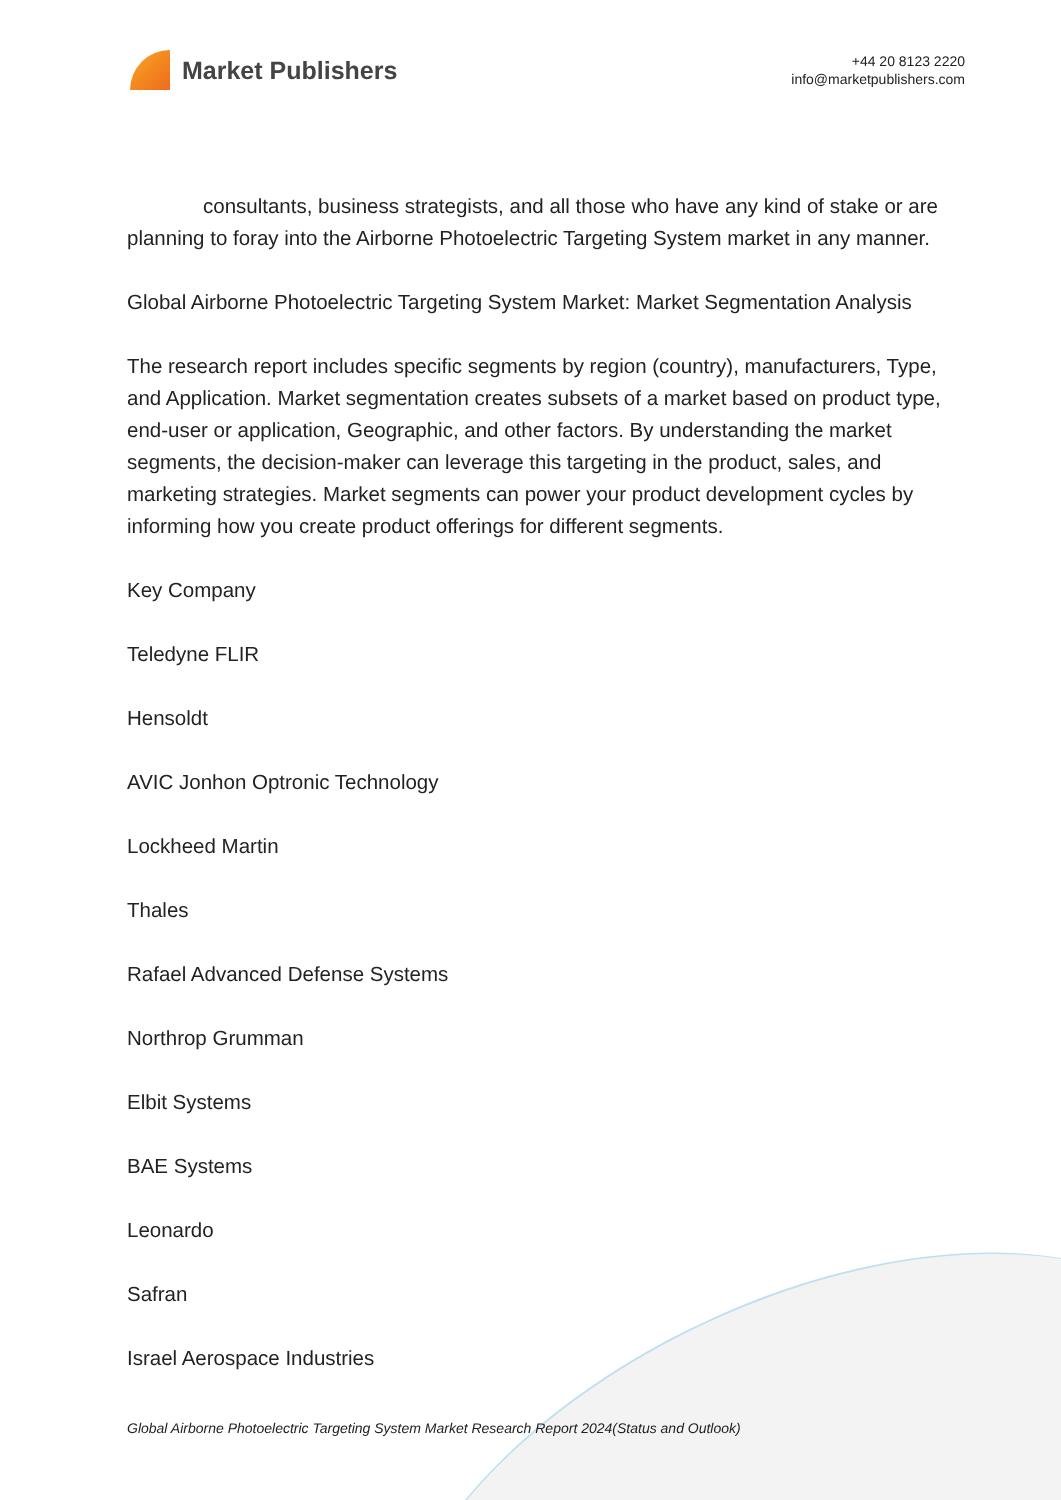Market Publishers
+44 20 8123 2220
info@marketpublishers.com
consultants, business strategists, and all those who have any kind of stake or are planning to foray into the Airborne Photoelectric Targeting System market in any manner.
Global Airborne Photoelectric Targeting System Market: Market Segmentation Analysis
The research report includes specific segments by region (country), manufacturers, Type, and Application. Market segmentation creates subsets of a market based on product type, end-user or application, Geographic, and other factors. By understanding the market segments, the decision-maker can leverage this targeting in the product, sales, and marketing strategies. Market segments can power your product development cycles by informing how you create product offerings for different segments.
Key Company
Teledyne FLIR
Hensoldt
AVIC Jonhon Optronic Technology
Lockheed Martin
Thales
Rafael Advanced Defense Systems
Northrop Grumman
Elbit Systems
BAE Systems
Leonardo
Safran
Israel Aerospace Industries
Global Airborne Photoelectric Targeting System Market Research Report 2024(Status and Outlook)